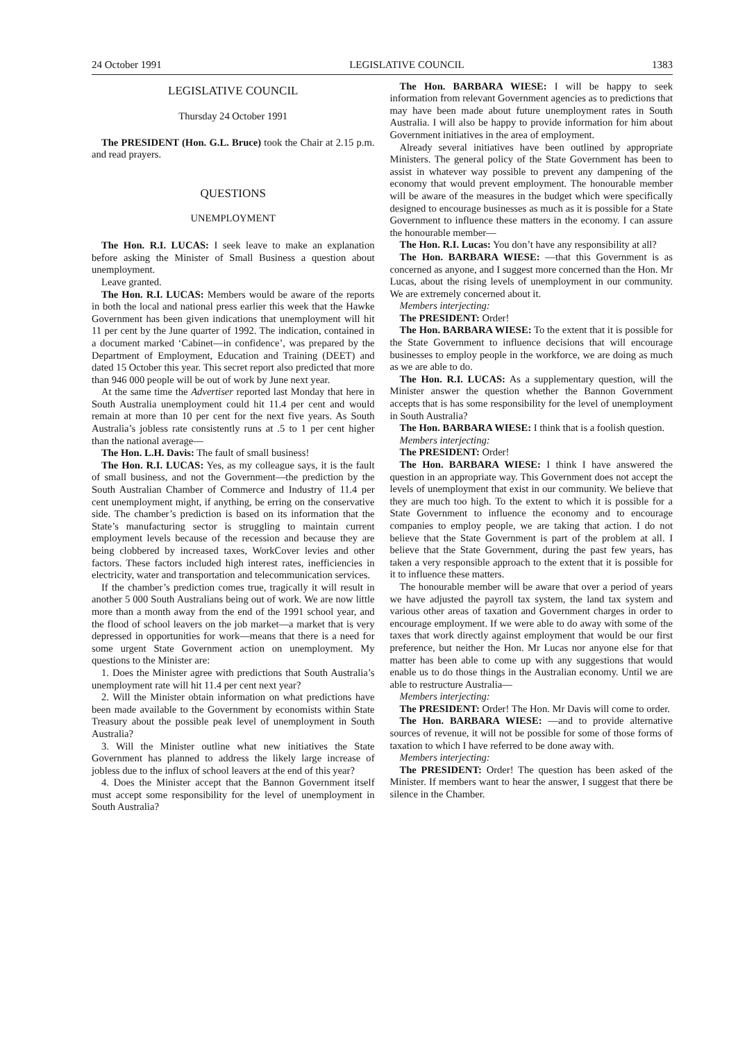24 October 1991 LEGISLATIVE COUNCIL 1383
LEGISLATIVE COUNCIL
Thursday 24 October 1991
The PRESIDENT (Hon. G.L. Bruce) took the Chair at 2.15 p.m. and read prayers.
QUESTIONS
UNEMPLOYMENT
The Hon. R.I. LUCAS: I seek leave to make an explanation before asking the Minister of Small Business a question about unemployment.
Leave granted.
The Hon. R.I. LUCAS: Members would be aware of the reports in both the local and national press earlier this week that the Hawke Government has been given indications that unemployment will hit 11 per cent by the June quarter of 1992. The indication, contained in a document marked ‘Cabinet—in confidence’, was prepared by the Department of Employment, Education and Training (DEET) and dated 15 October this year. This secret report also predicted that more than 946 000 people will be out of work by June next year.
At the same time the Advertiser reported last Monday that here in South Australia unemployment could hit 11.4 per cent and would remain at more than 10 per cent for the next five years. As South Australia’s jobless rate consistently runs at .5 to 1 per cent higher than the national average—
The Hon. L.H. Davis: The fault of small business!
The Hon. R.I. LUCAS: Yes, as my colleague says, it is the fault of small business, and not the Government—the prediction by the South Australian Chamber of Commerce and Industry of 11.4 per cent unemployment might, if anything, be erring on the conservative side. The chamber’s prediction is based on its information that the State’s manufacturing sector is struggling to maintain current employment levels because of the recession and because they are being clobbered by increased taxes, WorkCover levies and other factors. These factors included high interest rates, inefficiencies in electricity, water and transportation and telecommunication services.
If the chamber’s prediction comes true, tragically it will result in another 5 000 South Australians being out of work. We are now little more than a month away from the end of the 1991 school year, and the flood of school leavers on the job market—a market that is very depressed in opportunities for work—means that there is a need for some urgent State Government action on unemployment. My questions to the Minister are:
1. Does the Minister agree with predictions that South Australia’s unemployment rate will hit 11.4 per cent next year?
2. Will the Minister obtain information on what predictions have been made available to the Government by economists within State Treasury about the possible peak level of unemployment in South Australia?
3. Will the Minister outline what new initiatives the State Government has planned to address the likely large increase of jobless due to the influx of school leavers at the end of this year?
4. Does the Minister accept that the Bannon Government itself must accept some responsibility for the level of unemployment in South Australia?
The Hon. BARBARA WIESE: I will be happy to seek information from relevant Government agencies as to predictions that may have been made about future unemployment rates in South Australia. I will also be happy to provide information for him about Government initiatives in the area of employment.
Already several initiatives have been outlined by appropriate Ministers. The general policy of the State Government has been to assist in whatever way possible to prevent any dampening of the economy that would prevent employment. The honourable member will be aware of the measures in the budget which were specifically designed to encourage businesses as much as it is possible for a State Government to influence these matters in the economy. I can assure the honourable member—
The Hon. R.I. Lucas: You don’t have any responsibility at all?
The Hon. BARBARA WIESE: —that this Government is as concerned as anyone, and I suggest more concerned than the Hon. Mr Lucas, about the rising levels of unemployment in our community. We are extremely concerned about it.
Members interjecting:
The PRESIDENT: Order!
The Hon. BARBARA WIESE: To the extent that it is possible for the State Government to influence decisions that will encourage businesses to employ people in the workforce, we are doing as much as we are able to do.
The Hon. R.I. LUCAS: As a supplementary question, will the Minister answer the question whether the Bannon Government accepts that is has some responsibility for the level of unemployment in South Australia?
The Hon. BARBARA WIESE: I think that is a foolish question.
Members interjecting:
The PRESIDENT: Order!
The Hon. BARBARA WIESE: I think I have answered the question in an appropriate way. This Government does not accept the levels of unemployment that exist in our community. We believe that they are much too high. To the extent to which it is possible for a State Government to influence the economy and to encourage companies to employ people, we are taking that action. I do not believe that the State Government is part of the problem at all. I believe that the State Government, during the past few years, has taken a very responsible approach to the extent that it is possible for it to influence these matters.
The honourable member will be aware that over a period of years we have adjusted the payroll tax system, the land tax system and various other areas of taxation and Government charges in order to encourage employment. If we were able to do away with some of the taxes that work directly against employment that would be our first preference, but neither the Hon. Mr Lucas nor anyone else for that matter has been able to come up with any suggestions that would enable us to do those things in the Australian economy. Until we are able to restructure Australia—
Members interjecting:
The PRESIDENT: Order! The Hon. Mr Davis will come to order.
The Hon. BARBARA WIESE: —and to provide alternative sources of revenue, it will not be possible for some of those forms of taxation to which I have referred to be done away with.
Members interjecting:
The PRESIDENT: Order! The question has been asked of the Minister. If members want to hear the answer, I suggest that there be silence in the Chamber.